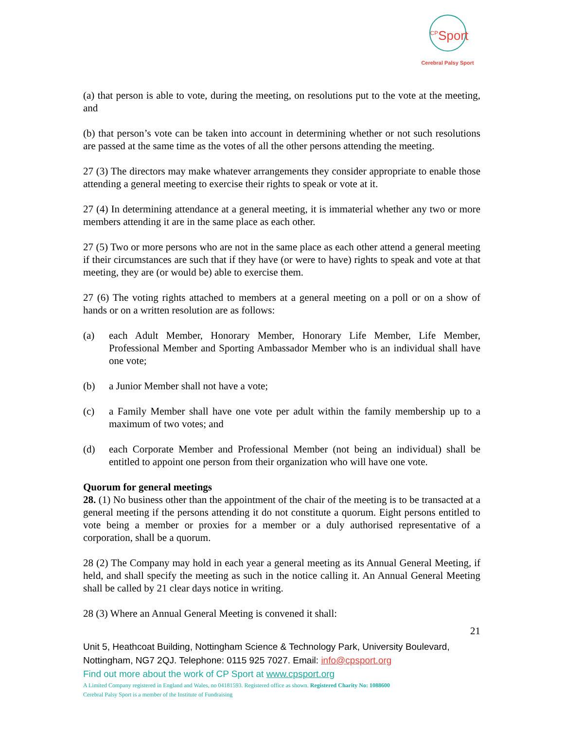<sup>CP</sup>Sport
Cerebral Palsy Sport
(a) that person is able to vote, during the meeting, on resolutions put to the vote at the meeting, and
(b) that person’s vote can be taken into account in determining whether or not such resolutions are passed at the same time as the votes of all the other persons attending the meeting.
27 (3) The directors may make whatever arrangements they consider appropriate to enable those attending a general meeting to exercise their rights to speak or vote at it.
27 (4) In determining attendance at a general meeting, it is immaterial whether any two or more members attending it are in the same place as each other.
27 (5) Two or more persons who are not in the same place as each other attend a general meeting if their circumstances are such that if they have (or were to have) rights to speak and vote at that meeting, they are (or would be) able to exercise them.
27 (6) The voting rights attached to members at a general meeting on a poll or on a show of hands or on a written resolution are as follows:
(a) each Adult Member, Honorary Member, Honorary Life Member, Life Member, Professional Member and Sporting Ambassador Member who is an individual shall have one vote;
(b) a Junior Member shall not have a vote;
(c) a Family Member shall have one vote per adult within the family membership up to a maximum of two votes; and
(d) each Corporate Member and Professional Member (not being an individual) shall be entitled to appoint one person from their organization who will have one vote.
Quorum for general meetings
28. (1) No business other than the appointment of the chair of the meeting is to be transacted at a general meeting if the persons attending it do not constitute a quorum. Eight persons entitled to vote being a member or proxies for a member or a duly authorised representative of a corporation, shall be a quorum.
28 (2) The Company may hold in each year a general meeting as its Annual General Meeting, if held, and shall specify the meeting as such in the notice calling it. An Annual General Meeting shall be called by 21 clear days notice in writing.
28 (3) Where an Annual General Meeting is convened it shall:
21
Unit 5, Heathcoat Building, Nottingham Science & Technology Park, University Boulevard, Nottingham, NG7 2QJ. Telephone: 0115 925 7027. Email: info@cpsport.org
Find out more about the work of CP Sport at www.cpsport.org
A Limited Company registered in England and Wales, no 04181593. Registered office as shown. Registered Charity No: 1088600
Cerebral Palsy Sport is a member of the Institute of Fundraising